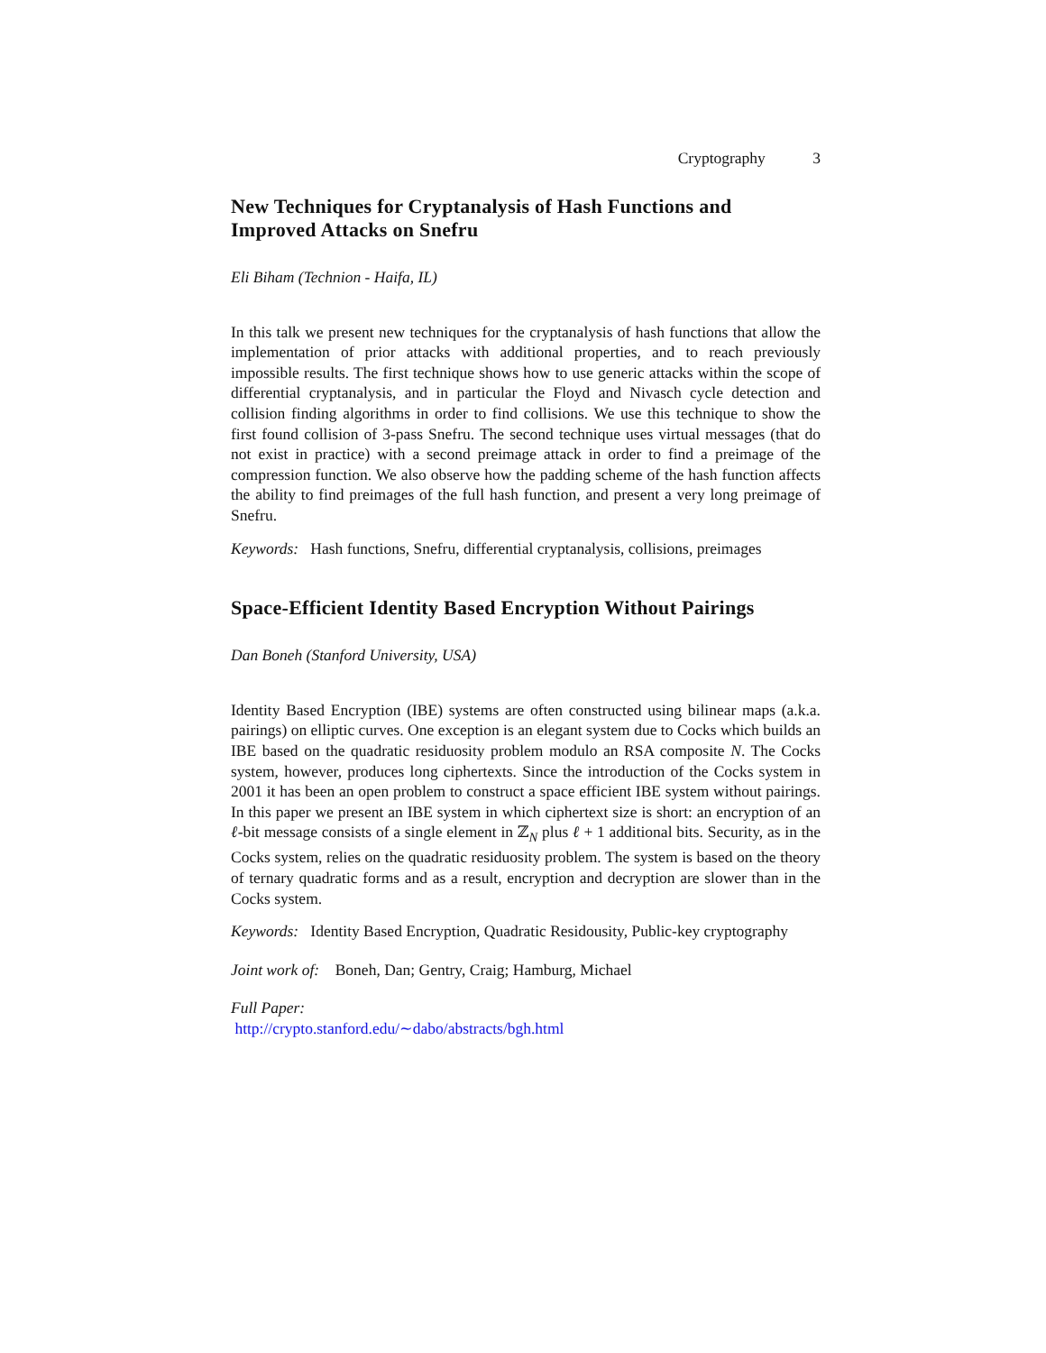Cryptography 3
New Techniques for Cryptanalysis of Hash Functions and Improved Attacks on Snefru
Eli Biham (Technion - Haifa, IL)
In this talk we present new techniques for the cryptanalysis of hash functions that allow the implementation of prior attacks with additional properties, and to reach previously impossible results. The first technique shows how to use generic attacks within the scope of differential cryptanalysis, and in particular the Floyd and Nivasch cycle detection and collision finding algorithms in order to find collisions. We use this technique to show the first found collision of 3-pass Snefru. The second technique uses virtual messages (that do not exist in practice) with a second preimage attack in order to find a preimage of the compression function. We also observe how the padding scheme of the hash function affects the ability to find preimages of the full hash function, and present a very long preimage of Snefru.
Keywords: Hash functions, Snefru, differential cryptanalysis, collisions, preimages
Space-Efficient Identity Based Encryption Without Pairings
Dan Boneh (Stanford University, USA)
Identity Based Encryption (IBE) systems are often constructed using bilinear maps (a.k.a. pairings) on elliptic curves. One exception is an elegant system due to Cocks which builds an IBE based on the quadratic residuosity problem modulo an RSA composite N. The Cocks system, however, produces long ciphertexts. Since the introduction of the Cocks system in 2001 it has been an open problem to construct a space efficient IBE system without pairings. In this paper we present an IBE system in which ciphertext size is short: an encryption of an ℓ-bit message consists of a single element in ℤ<sub>N</sub> plus ℓ + 1 additional bits. Security, as in the Cocks system, relies on the quadratic residuosity problem. The system is based on the theory of ternary quadratic forms and as a result, encryption and decryption are slower than in the Cocks system.
Keywords: Identity Based Encryption, Quadratic Residousity, Public-key cryptography
Joint work of: Boneh, Dan; Gentry, Craig; Hamburg, Michael
Full Paper:
http://crypto.stanford.edu/∼dabo/abstracts/bgh.html